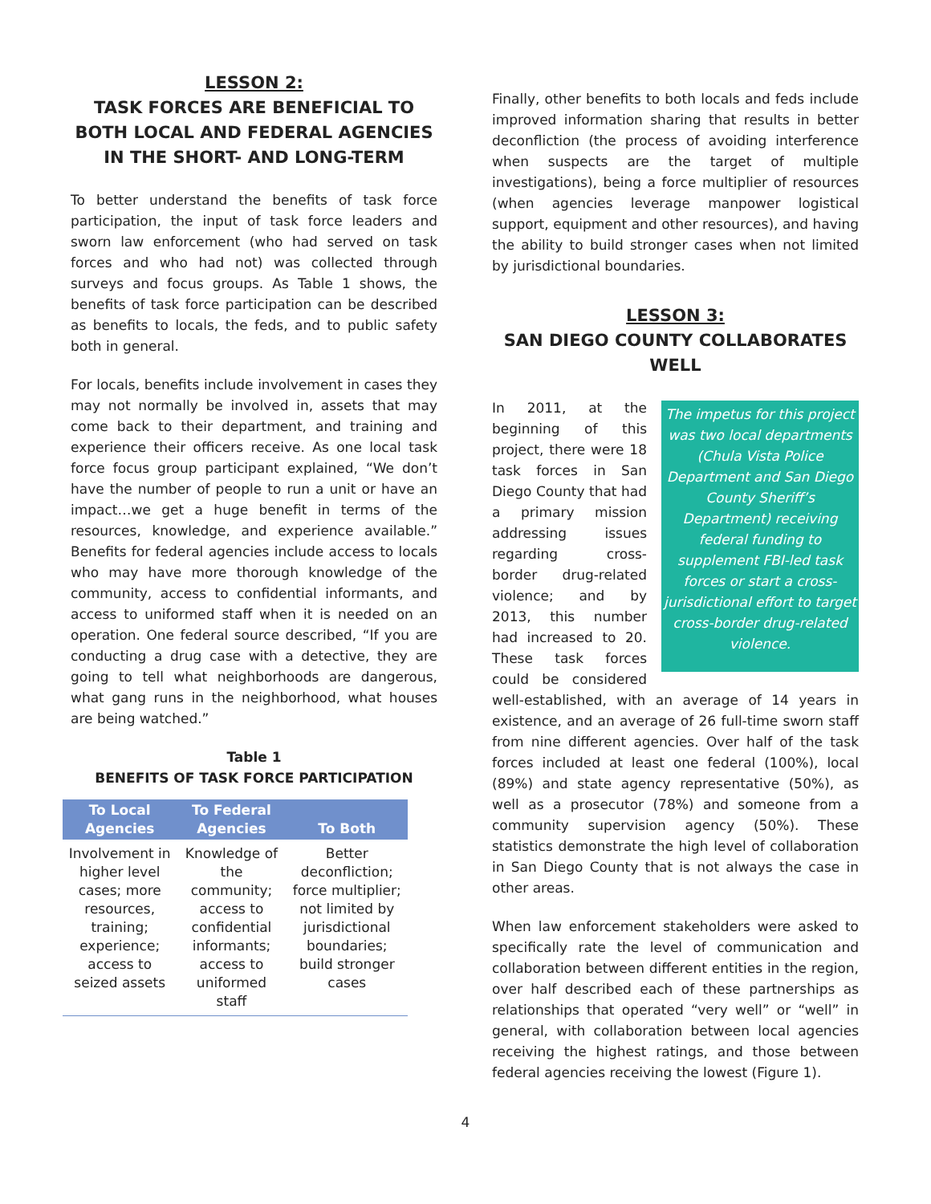LESSON 2:
TASK FORCES ARE BENEFICIAL TO BOTH LOCAL AND FEDERAL AGENCIES IN THE SHORT- AND LONG-TERM
To better understand the benefits of task force participation, the input of task force leaders and sworn law enforcement (who had served on task forces and who had not) was collected through surveys and focus groups. As Table 1 shows, the benefits of task force participation can be described as benefits to locals, the feds, and to public safety both in general.
For locals, benefits include involvement in cases they may not normally be involved in, assets that may come back to their department, and training and experience their officers receive. As one local task force focus group participant explained, “We don’t have the number of people to run a unit or have an impact…we get a huge benefit in terms of the resources, knowledge, and experience available.” Benefits for federal agencies include access to locals who may have more thorough knowledge of the community, access to confidential informants, and access to uniformed staff when it is needed on an operation. One federal source described, “If you are conducting a drug case with a detective, they are going to tell what neighborhoods are dangerous, what gang runs in the neighborhood, what houses are being watched.”
Table 1
BENEFITS OF TASK FORCE PARTICIPATION
| To Local Agencies | To Federal Agencies | To Both |
| --- | --- | --- |
| Involvement in higher level cases; more resources, training; experience; access to seized assets | Knowledge of the community; access to confidential informants; access to uniformed staff | Better deconfliction; force multiplier; not limited by jurisdictional boundaries; build stronger cases |
Finally, other benefits to both locals and feds include improved information sharing that results in better deconfliction (the process of avoiding interference when suspects are the target of multiple investigations), being a force multiplier of resources (when agencies leverage manpower logistical support, equipment and other resources), and having the ability to build stronger cases when not limited by jurisdictional boundaries.
LESSON 3:
SAN DIEGO COUNTY COLLABORATES WELL
The impetus for this project was two local departments (Chula Vista Police Department and San Diego County Sheriff’s Department) receiving federal funding to supplement FBI-led task forces or start a cross-jurisdictional effort to target cross-border drug-related violence. In 2011, at the beginning of this project, there were 18 task forces in San Diego County that had a primary mission addressing issues regarding cross-border drug-related violence; and by 2013, this number had increased to 20. These task forces could be considered well-established, with an average of 14 years in existence, and an average of 26 full-time sworn staff from nine different agencies. Over half of the task forces included at least one federal (100%), local (89%) and state agency representative (50%), as well as a prosecutor (78%) and someone from a community supervision agency (50%). These statistics demonstrate the high level of collaboration in San Diego County that is not always the case in other areas.
When law enforcement stakeholders were asked to specifically rate the level of communication and collaboration between different entities in the region, over half described each of these partnerships as relationships that operated “very well” or “well” in general, with collaboration between local agencies receiving the highest ratings, and those between federal agencies receiving the lowest (Figure 1).
4